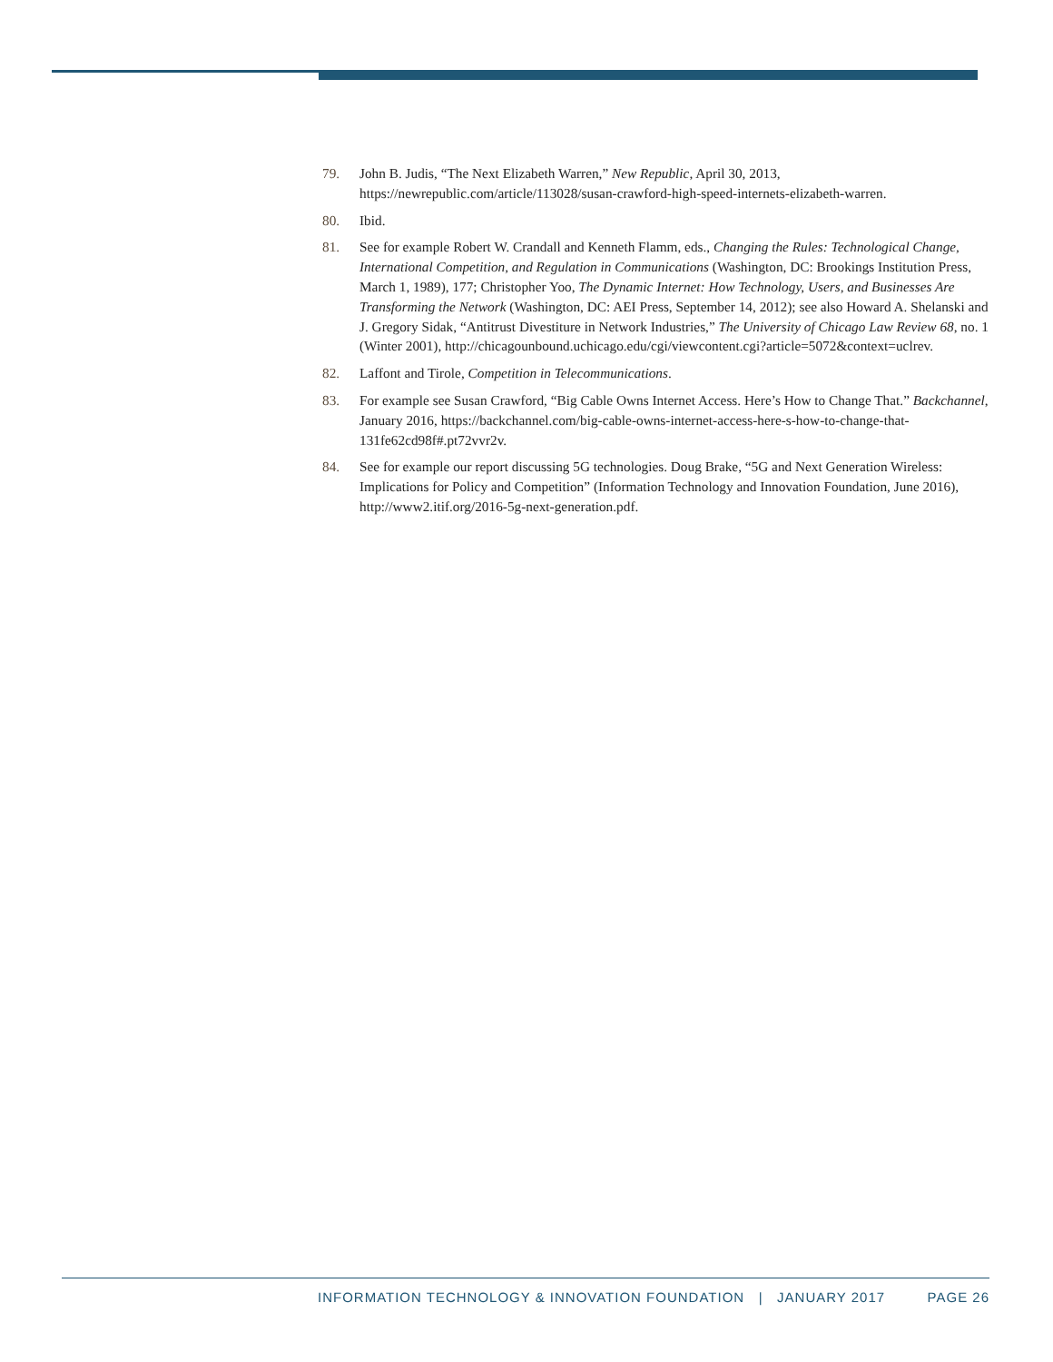79. John B. Judis, “The Next Elizabeth Warren,” New Republic, April 30, 2013, https://newrepublic.com/article/113028/susan-crawford-high-speed-internets-elizabeth-warren.
80. Ibid.
81. See for example Robert W. Crandall and Kenneth Flamm, eds., Changing the Rules: Technological Change, International Competition, and Regulation in Communications (Washington, DC: Brookings Institution Press, March 1, 1989), 177; Christopher Yoo, The Dynamic Internet: How Technology, Users, and Businesses Are Transforming the Network (Washington, DC: AEI Press, September 14, 2012); see also Howard A. Shelanski and J. Gregory Sidak, “Antitrust Divestiture in Network Industries,” The University of Chicago Law Review 68, no. 1 (Winter 2001), http://chicagounbound.uchicago.edu/cgi/viewcontent.cgi?article=5072&context=uclrev.
82. Laffont and Tirole, Competition in Telecommunications.
83. For example see Susan Crawford, “Big Cable Owns Internet Access. Here’s How to Change That.” Backchannel, January 2016, https://backchannel.com/big-cable-owns-internet-access-here-s-how-to-change-that-131fe62cd98f#.pt72vvr2v.
84. See for example our report discussing 5G technologies. Doug Brake, “5G and Next Generation Wireless: Implications for Policy and Competition” (Information Technology and Innovation Foundation, June 2016), http://www2.itif.org/2016-5g-next-generation.pdf.
INFORMATION TECHNOLOGY & INNOVATION FOUNDATION | JANUARY 2017 PAGE 26